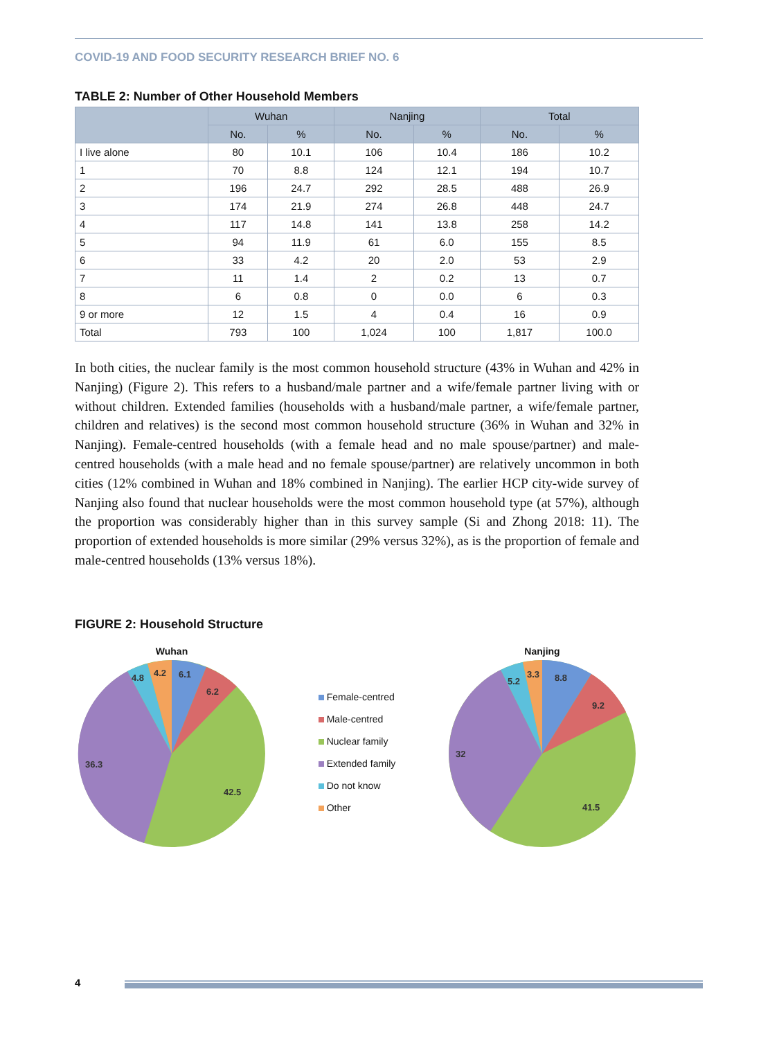COVID-19 AND FOOD SECURITY RESEARCH BRIEF NO. 6
TABLE 2: Number of Other Household Members
| | Wuhan | | Nanjing | | Total | |
| --- | --- | --- | --- | --- | --- | --- |
| | No. | % | No. | % | No. | % |
| I live alone | 80 | 10.1 | 106 | 10.4 | 186 | 10.2 |
| 1 | 70 | 8.8 | 124 | 12.1 | 194 | 10.7 |
| 2 | 196 | 24.7 | 292 | 28.5 | 488 | 26.9 |
| 3 | 174 | 21.9 | 274 | 26.8 | 448 | 24.7 |
| 4 | 117 | 14.8 | 141 | 13.8 | 258 | 14.2 |
| 5 | 94 | 11.9 | 61 | 6.0 | 155 | 8.5 |
| 6 | 33 | 4.2 | 20 | 2.0 | 53 | 2.9 |
| 7 | 11 | 1.4 | 2 | 0.2 | 13 | 0.7 |
| 8 | 6 | 0.8 | 0 | 0.0 | 6 | 0.3 |
| 9 or more | 12 | 1.5 | 4 | 0.4 | 16 | 0.9 |
| Total | 793 | 100 | 1,024 | 100 | 1,817 | 100.0 |
In both cities, the nuclear family is the most common household structure (43% in Wuhan and 42% in Nanjing) (Figure 2). This refers to a husband/male partner and a wife/female partner living with or without children. Extended families (households with a husband/male partner, a wife/female partner, children and relatives) is the second most common household structure (36% in Wuhan and 32% in Nanjing). Female-centred households (with a female head and no male spouse/partner) and male-centred households (with a male head and no female spouse/partner) are relatively uncommon in both cities (12% combined in Wuhan and 18% combined in Nanjing). The earlier HCP city-wide survey of Nanjing also found that nuclear households were the most common household type (at 57%), although the proportion was considerably higher than in this survey sample (Si and Zhong 2018: 11). The proportion of extended households is more similar (29% versus 32%), as is the proportion of female and male-centred households (13% versus 18%).
FIGURE 2: Household Structure
Wuhan
6.1
6.2
42.5
36.3
4.8
4.2
Female-centred
Male-centred
Nuclear family
Extended family
Do not know
Other
Nanjing
8.8
9.2
41.5
32
5.2
3.3
4